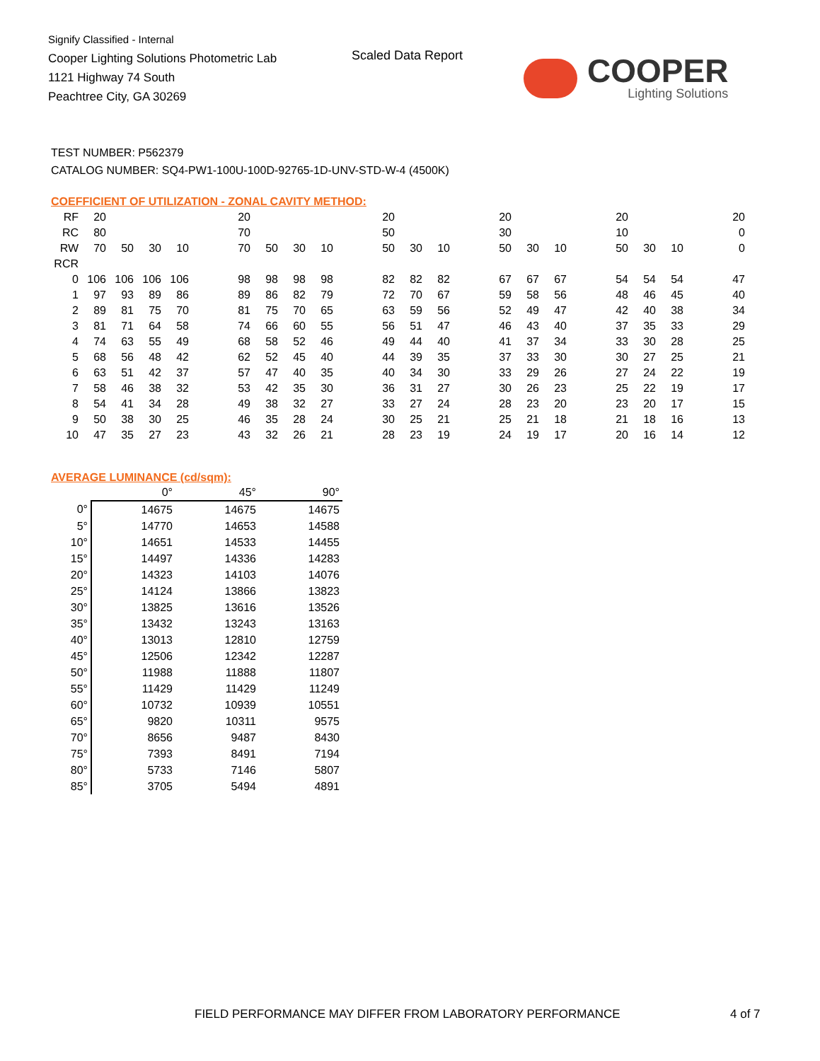Signify Classified - Internal
Cooper Lighting Solutions Photometric Lab
1121 Highway 74 South
Peachtree City, GA 30269
Scaled Data Report
COOPER
Lighting Solutions
TEST NUMBER: P562379
CATALOG NUMBER: SQ4-PW1-100U-100D-92765-1D-UNV-STD-W-4 (4500K)
COEFFICIENT OF UTILIZATION - ZONAL CAVITY METHOD:
| RF | 20 | | | | | 20 | | | | | 20 | | | | 20 | | | | 20 | | | | 20 |
| RC | 80 | | | | | 70 | | | | | 50 | | | | 30 | | | | 10 | | | | 0 |
| RW | 70 | 50 | 30 | 10 | | 70 | 50 | 30 | 10 | | 50 | 30 | 10 | | 50 | 30 | 10 | | 50 | 30 | 10 | | 0 |
| RCR | | | | | | | | | | | | | | | | | | | | | | | |
| 0 | 106 | 106 | 106 | 106 | | 98 | 98 | 98 | 98 | | 82 | 82 | 82 | | 67 | 67 | 67 | | 54 | 54 | 54 | | 47 |
| 1 | 97 | 93 | 89 | 86 | | 89 | 86 | 82 | 79 | | 72 | 70 | 67 | | 59 | 58 | 56 | | 48 | 46 | 45 | | 40 |
| 2 | 89 | 81 | 75 | 70 | | 81 | 75 | 70 | 65 | | 63 | 59 | 56 | | 52 | 49 | 47 | | 42 | 40 | 38 | | 34 |
| 3 | 81 | 71 | 64 | 58 | | 74 | 66 | 60 | 55 | | 56 | 51 | 47 | | 46 | 43 | 40 | | 37 | 35 | 33 | | 29 |
| 4 | 74 | 63 | 55 | 49 | | 68 | 58 | 52 | 46 | | 49 | 44 | 40 | | 41 | 37 | 34 | | 33 | 30 | 28 | | 25 |
| 5 | 68 | 56 | 48 | 42 | | 62 | 52 | 45 | 40 | | 44 | 39 | 35 | | 37 | 33 | 30 | | 30 | 27 | 25 | | 21 |
| 6 | 63 | 51 | 42 | 37 | | 57 | 47 | 40 | 35 | | 40 | 34 | 30 | | 33 | 29 | 26 | | 27 | 24 | 22 | | 19 |
| 7 | 58 | 46 | 38 | 32 | | 53 | 42 | 35 | 30 | | 36 | 31 | 27 | | 30 | 26 | 23 | | 25 | 22 | 19 | | 17 |
| 8 | 54 | 41 | 34 | 28 | | 49 | 38 | 32 | 27 | | 33 | 27 | 24 | | 28 | 23 | 20 | | 23 | 20 | 17 | | 15 |
| 9 | 50 | 38 | 30 | 25 | | 46 | 35 | 28 | 24 | | 30 | 25 | 21 | | 25 | 21 | 18 | | 21 | 18 | 16 | | 13 |
| 10 | 47 | 35 | 27 | 23 | | 43 | 32 | 26 | 21 | | 28 | 23 | 19 | | 24 | 19 | 17 | | 20 | 16 | 14 | | 12 |
AVERAGE LUMINANCE (cd/sqm):
| | 0° | 45° | 90° |
| 0° | 14675 | 14675 | 14675 |
| 5° | 14770 | 14653 | 14588 |
| 10° | 14651 | 14533 | 14455 |
| 15° | 14497 | 14336 | 14283 |
| 20° | 14323 | 14103 | 14076 |
| 25° | 14124 | 13866 | 13823 |
| 30° | 13825 | 13616 | 13526 |
| 35° | 13432 | 13243 | 13163 |
| 40° | 13013 | 12810 | 12759 |
| 45° | 12506 | 12342 | 12287 |
| 50° | 11988 | 11888 | 11807 |
| 55° | 11429 | 11429 | 11249 |
| 60° | 10732 | 10939 | 10551 |
| 65° | 9820 | 10311 | 9575 |
| 70° | 8656 | 9487 | 8430 |
| 75° | 7393 | 8491 | 7194 |
| 80° | 5733 | 7146 | 5807 |
| 85° | 3705 | 5494 | 4891 |
FIELD PERFORMANCE MAY DIFFER FROM LABORATORY PERFORMANCE
4 of 7